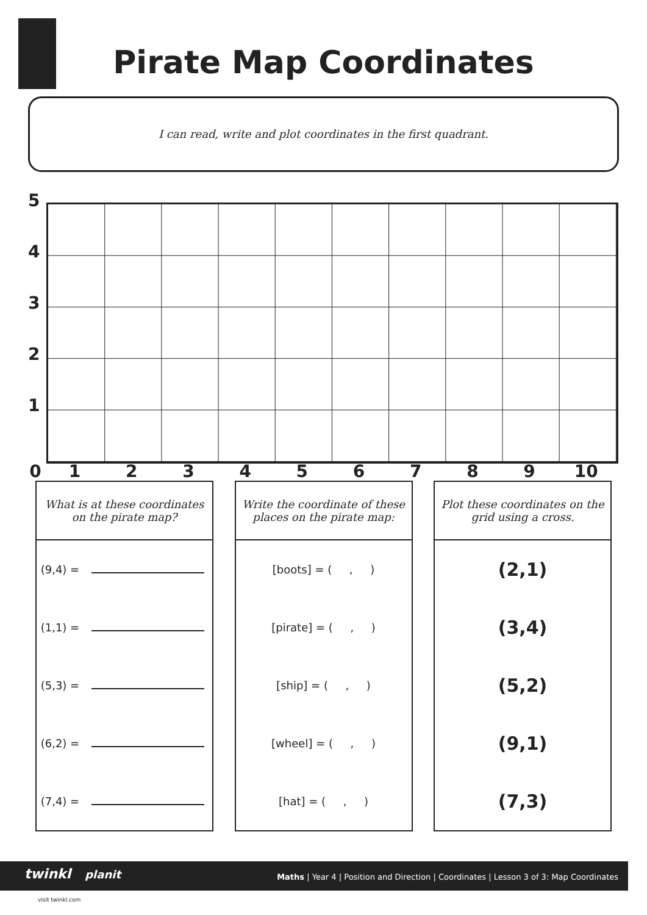Pirate Map Coordinates
I can read, write and plot coordinates in the first quadrant.
5
4
3
2
1
0123456789 10
| What is at these coordinates on the pirate map? |
| --- |
| (9,4) = |
| (1,1) = |
| (5,3) = |
| (6,2) = |
| (7,4) = |
| Write the coordinate of these places on the pirate map: |
| --- |
| [boots] = ( , ) |
| [pirate] = ( , ) |
| [ship] = ( , ) |
| [wheel] = ( , ) |
| [hat] = ( , ) |
| Plot these coordinates on the grid using a cross. |
| --- |
| (2,1) |
| (3,4) |
| (5,2) |
| (9,1) |
| (7,3) |
Maths | Year 4 | Position and Direction | Coordinates | Lesson 3 of 3: Map Coordinates
twinkl planit
visit twinkl.com